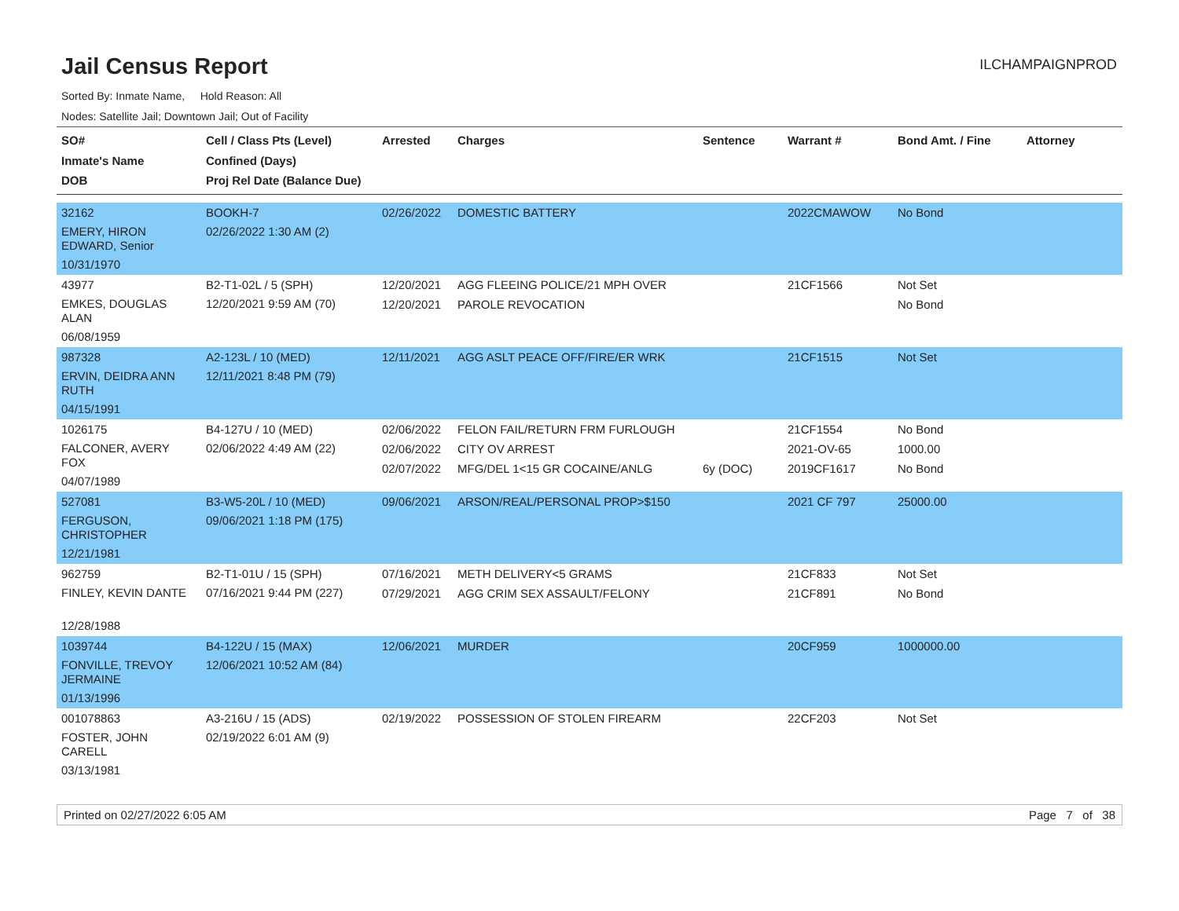Jail Census Report
ILCHAMPAIGNPROD
Sorted By: Inmate Name, Hold Reason: All
Nodes: Satellite Jail; Downtown Jail; Out of Facility
| SO# Inmate's Name DOB | Cell / Class Pts (Level) Confined (Days) Proj Rel Date (Balance Due) | Arrested | Charges | Sentence | Warrant # | Bond Amt. / Fine | Attorney |
| --- | --- | --- | --- | --- | --- | --- | --- |
| 32162 EMERY, HIRON EDWARD, Senior 10/31/1970 | BOOKH-7 02/26/2022 1:30 AM (2) | 02/26/2022 | DOMESTIC BATTERY | | 2022CMAWOW | No Bond | |
| 43977 EMKES, DOUGLAS ALAN 06/08/1959 | B2-T1-02L / 5 (SPH) 12/20/2021 9:59 AM (70) | 12/20/2021 12/20/2021 | AGG FLEEING POLICE/21 MPH OVER PAROLE REVOCATION | | 21CF1566 | Not Set No Bond | |
| 987328 ERVIN, DEIDRA ANN RUTH 04/15/1991 | A2-123L / 10 (MED) 12/11/2021 8:48 PM (79) | 12/11/2021 | AGG ASLT PEACE OFF/FIRE/ER WRK | | 21CF1515 | Not Set | |
| 1026175 FALCONER, AVERY FOX 04/07/1989 | B4-127U / 10 (MED) 02/06/2022 4:49 AM (22) | 02/06/2022 02/06/2022 02/07/2022 | FELON FAIL/RETURN FRM FURLOUGH CITY OV ARREST MFG/DEL 1<15 GR COCAINE/ANLG | 6y (DOC) | 21CF1554 2021-OV-65 2019CF1617 | No Bond 1000.00 No Bond | |
| 527081 FERGUSON, CHRISTOPHER 12/21/1981 | B3-W5-20L / 10 (MED) 09/06/2021 1:18 PM (175) | 09/06/2021 | ARSON/REAL/PERSONAL PROP>$150 | | 2021 CF 797 | 25000.00 | |
| 962759 FINLEY, KEVIN DANTE 12/28/1988 | B2-T1-01U / 15 (SPH) 07/16/2021 9:44 PM (227) | 07/16/2021 07/29/2021 | METH DELIVERY<5 GRAMS AGG CRIM SEX ASSAULT/FELONY | | 21CF833 21CF891 | Not Set No Bond | |
| 1039744 FONVILLE, TREVOY JERMAINE 01/13/1996 | B4-122U / 15 (MAX) 12/06/2021 10:52 AM (84) | 12/06/2021 | MURDER | | 20CF959 | 1000000.00 | |
| 001078863 FOSTER, JOHN CARELL 03/13/1981 | A3-216U / 15 (ADS) 02/19/2022 6:01 AM (9) | 02/19/2022 | POSSESSION OF STOLEN FIREARM | | 22CF203 | Not Set | |
Printed on 02/27/2022 6:05 AM Page 7 of 38